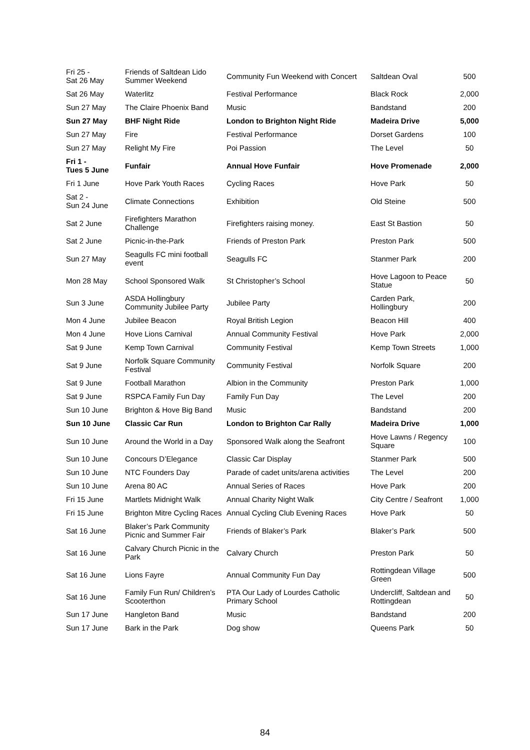| Fri 25 - Sat 26 May | Friends of Saltdean Lido Summer Weekend | Community Fun Weekend with Concert | Saltdean Oval | 500 |
| Sat 26 May | Waterlitz | Festival Performance | Black Rock | 2,000 |
| Sun 27 May | The Claire Phoenix Band | Music | Bandstand | 200 |
| Sun 27 May | BHF Night Ride | London to Brighton Night Ride | Madeira Drive | 5,000 |
| Sun 27 May | Fire | Festival Performance | Dorset Gardens | 100 |
| Sun 27 May | Relight My Fire | Poi Passion | The Level | 50 |
| Fri 1 - Tues 5 June | Funfair | Annual Hove Funfair | Hove Promenade | 2,000 |
| Fri 1 June | Hove Park Youth Races | Cycling Races | Hove Park | 50 |
| Sat 2 - Sun 24 June | Climate Connections | Exhibition | Old Steine | 500 |
| Sat 2 June | Firefighters Marathon Challenge | Firefighters raising money. | East St Bastion | 50 |
| Sat 2 June | Picnic-in-the-Park | Friends of Preston Park | Preston Park | 500 |
| Sun 27 May | Seagulls FC mini football event | Seagulls FC | Stanmer Park | 200 |
| Mon 28 May | School Sponsored Walk | St Christopher’s School | Hove Lagoon to Peace Statue | 50 |
| Sun 3 June | ASDA Hollingbury Community Jubilee Party | Jubilee Party | Carden Park, Hollingbury | 200 |
| Mon 4 June | Jubilee Beacon | Royal British Legion | Beacon Hill | 400 |
| Mon 4 June | Hove Lions Carnival | Annual Community Festival | Hove Park | 2,000 |
| Sat 9 June | Kemp Town Carnival | Community Festival | Kemp Town Streets | 1,000 |
| Sat 9 June | Norfolk Square Community Festival | Community Festival | Norfolk Square | 200 |
| Sat 9 June | Football Marathon | Albion in the Community | Preston Park | 1,000 |
| Sat 9 June | RSPCA Family Fun Day | Family Fun Day | The Level | 200 |
| Sun 10 June | Brighton & Hove Big Band | Music | Bandstand | 200 |
| Sun 10 June | Classic Car Run | London to Brighton Car Rally | Madeira Drive | 1,000 |
| Sun 10 June | Around the World in a Day | Sponsored Walk along the Seafront | Hove Lawns / Regency Square | 100 |
| Sun 10 June | Concours D’Elegance | Classic Car Display | Stanmer Park | 500 |
| Sun 10 June | NTC Founders Day | Parade of cadet units/arena activities | The Level | 200 |
| Sun 10 June | Arena 80 AC | Annual Series of Races | Hove Park | 200 |
| Fri 15 June | Martlets Midnight Walk | Annual Charity Night Walk | City Centre / Seafront | 1,000 |
| Fri 15 June | Brighton Mitre Cycling Races | Annual Cycling Club Evening Races | Hove Park | 50 |
| Sat 16 June | Blaker’s Park Community Picnic and Summer Fair | Friends of Blaker’s Park | Blaker’s Park | 500 |
| Sat 16 June | Calvary Church Picnic in the Park | Calvary Church | Preston Park | 50 |
| Sat 16 June | Lions Fayre | Annual Community Fun Day | Rottingdean Village Green | 500 |
| Sat 16 June | Family Fun Run/ Children’s Scooterthon | PTA Our Lady of Lourdes Catholic Primary School | Undercliff, Saltdean and Rottingdean | 50 |
| Sun 17 June | Hangleton Band | Music | Bandstand | 200 |
| Sun 17 June | Bark in the Park | Dog show | Queens Park | 50 |
84